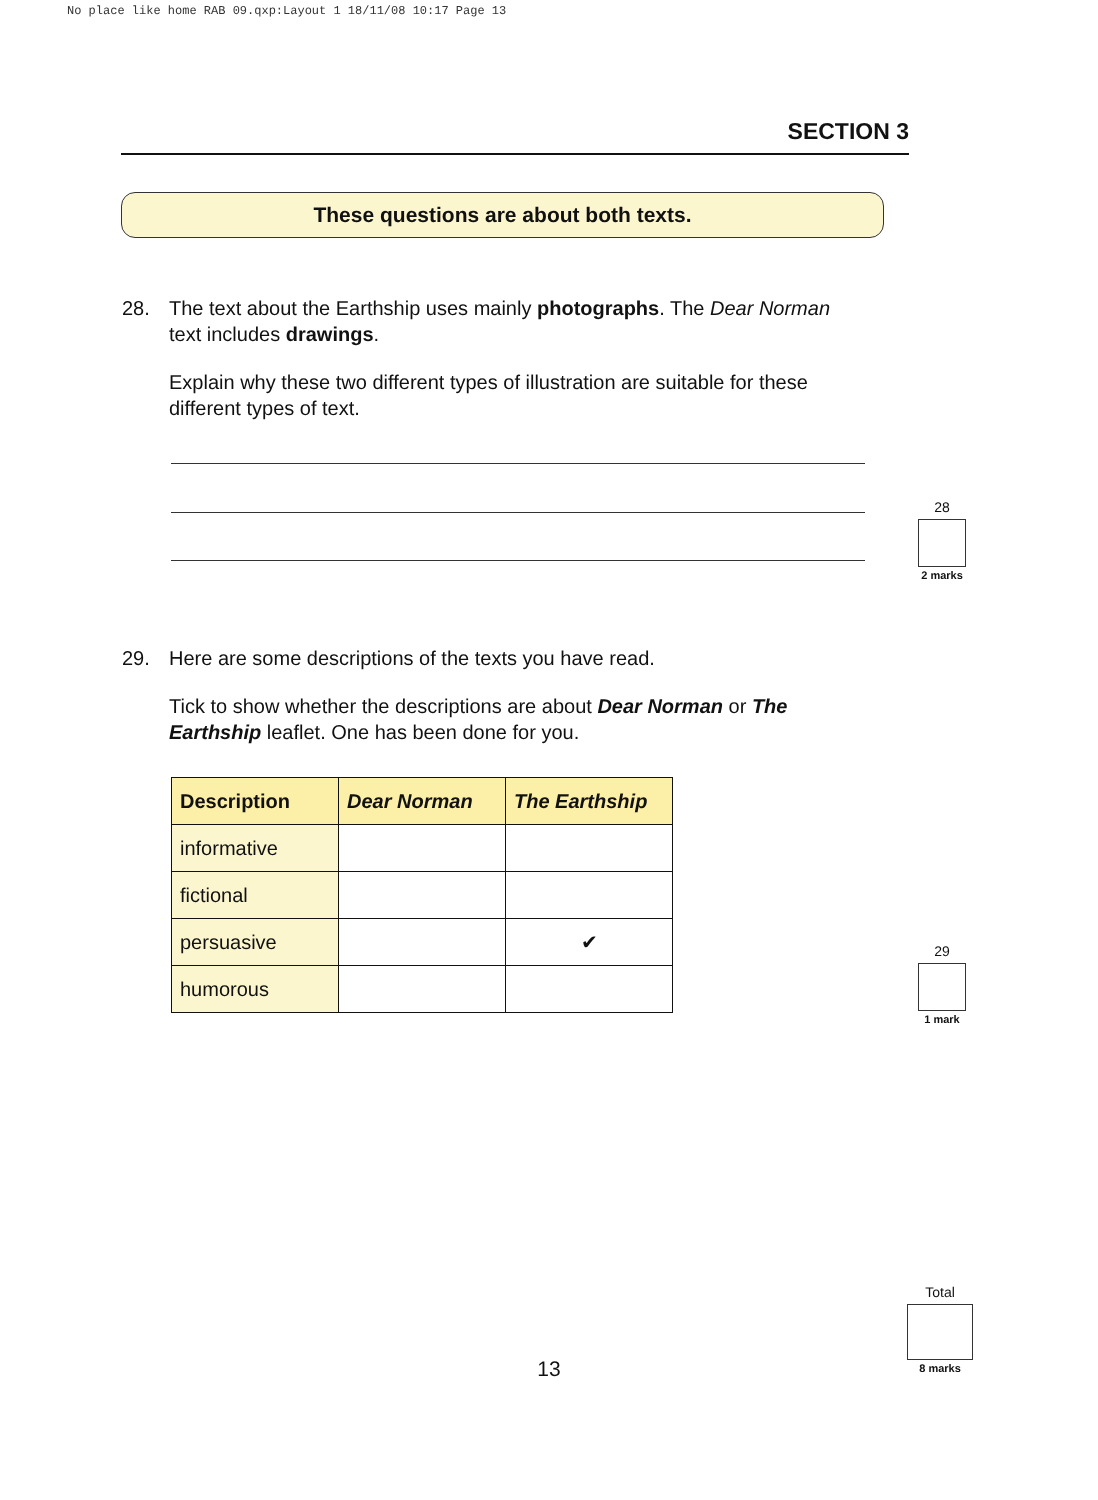No place like home RAB 09.qxp:Layout 1 18/11/08 10:17 Page 13
SECTION 3
These questions are about both texts.
28.
The text about the Earthship uses mainly photographs. The Dear Norman text includes drawings.
Explain why these two different types of illustration are suitable for these different types of text.
28
2 marks
29.
Here are some descriptions of the texts you have read.
Tick to show whether the descriptions are about Dear Norman or The Earthship leaflet. One has been done for you.
| Description | Dear Norman | The Earthship |
| --- | --- | --- |
| informative | | |
| fictional | | |
| persuasive | | ✔ |
| humorous | | |
29
1 mark
Total
8 marks
13